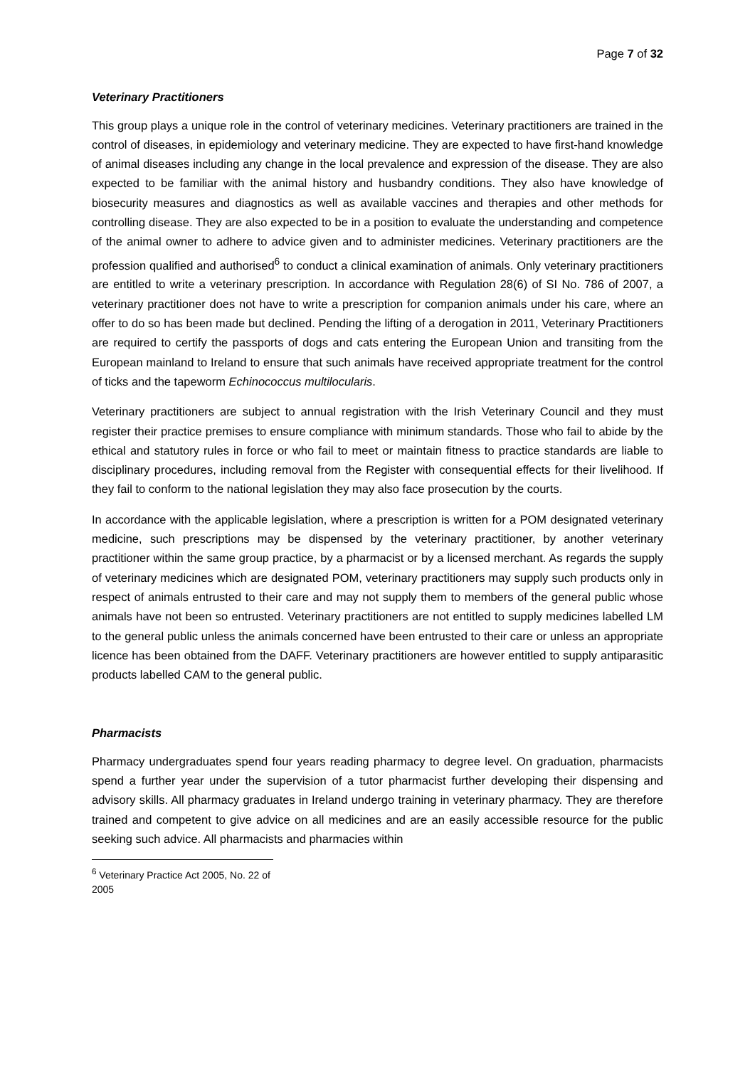Page 7 of 32
Veterinary Practitioners
This group plays a unique role in the control of veterinary medicines. Veterinary practitioners are trained in the control of diseases, in epidemiology and veterinary medicine. They are expected to have first-hand knowledge of animal diseases including any change in the local prevalence and expression of the disease. They are also expected to be familiar with the animal history and husbandry conditions. They also have knowledge of biosecurity measures and diagnostics as well as available vaccines and therapies and other methods for controlling disease. They are also expected to be in a position to evaluate the understanding and competence of the animal owner to adhere to advice given and to administer medicines. Veterinary practitioners are the profession qualified and authorised<sup>6</sup> to conduct a clinical examination of animals. Only veterinary practitioners are entitled to write a veterinary prescription. In accordance with Regulation 28(6) of SI No. 786 of 2007, a veterinary practitioner does not have to write a prescription for companion animals under his care, where an offer to do so has been made but declined. Pending the lifting of a derogation in 2011, Veterinary Practitioners are required to certify the passports of dogs and cats entering the European Union and transiting from the European mainland to Ireland to ensure that such animals have received appropriate treatment for the control of ticks and the tapeworm Echinococcus multilocularis.
Veterinary practitioners are subject to annual registration with the Irish Veterinary Council and they must register their practice premises to ensure compliance with minimum standards. Those who fail to abide by the ethical and statutory rules in force or who fail to meet or maintain fitness to practice standards are liable to disciplinary procedures, including removal from the Register with consequential effects for their livelihood. If they fail to conform to the national legislation they may also face prosecution by the courts.
In accordance with the applicable legislation, where a prescription is written for a POM designated veterinary medicine, such prescriptions may be dispensed by the veterinary practitioner, by another veterinary practitioner within the same group practice, by a pharmacist or by a licensed merchant. As regards the supply of veterinary medicines which are designated POM, veterinary practitioners may supply such products only in respect of animals entrusted to their care and may not supply them to members of the general public whose animals have not been so entrusted. Veterinary practitioners are not entitled to supply medicines labelled LM to the general public unless the animals concerned have been entrusted to their care or unless an appropriate licence has been obtained from the DAFF. Veterinary practitioners are however entitled to supply antiparasitic products labelled CAM to the general public.
Pharmacists
Pharmacy undergraduates spend four years reading pharmacy to degree level. On graduation, pharmacists spend a further year under the supervision of a tutor pharmacist further developing their dispensing and advisory skills. All pharmacy graduates in Ireland undergo training in veterinary pharmacy. They are therefore trained and competent to give advice on all medicines and are an easily accessible resource for the public seeking such advice. All pharmacists and pharmacies within
<sup>6</sup> Veterinary Practice Act 2005, No. 22 of 2005